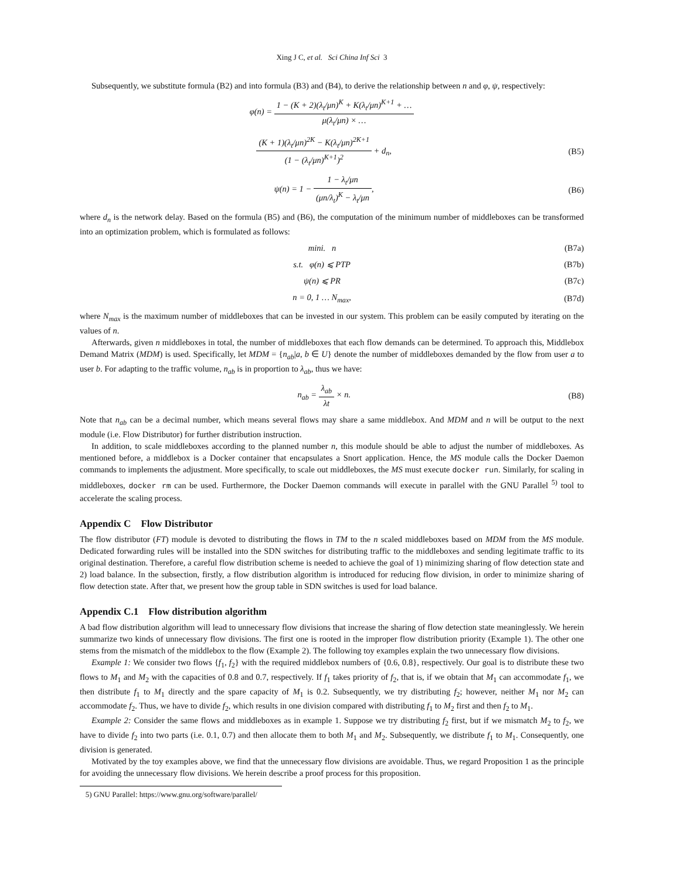Xing J C, et al. Sci China Inf Sci 3
Subsequently, we substitute formula (B2) and into formula (B3) and (B4), to derive the relationship between n and φ, ψ, respectively:
φ(n) = 1 − (K + 2)(λ<sub>t</sub>/μn)<sup>K</sup> + K(λ<sub>t</sub>/μn)<sup>K+1</sup> + … μ(λ<sub>t</sub>/μn) × …
(K + 1)(λ<sub>t</sub>/μn)<sup>2K</sup> − K(λ<sub>t</sub>/μn)<sup>2K+1</sup> (1 − (λ<sub>t</sub>/μn)<sup>K+1</sup>)<sup>2</sup> + d<sub>n</sub>,
(B5)
ψ(n) = 1 − 1 − λ<sub>t</sub>/μn (μn/λ<sub>t</sub>)<sup>K</sup> − λ<sub>t</sub>/μn,
(B6)
where d<sub>n</sub> is the network delay. Based on the formula (B5) and (B6), the computation of the minimum number of middleboxes can be transformed into an optimization problem, which is formulated as follows:
mini. n (B7a)
s.t. φ(n) ⩽ PTP (B7b)
ψ(n) ⩽ PR (B7c)
n = 0, 1 … N<sub>max</sub>, (B7d)
where N<sub>max</sub> is the maximum number of middleboxes that can be invested in our system. This problem can be easily computed by iterating on the values of n.
Afterwards, given n middleboxes in total, the number of middleboxes that each flow demands can be determined. To approach this, Middlebox Demand Matrix (MDM) is used. Specifically, let MDM = {n<sub>ab</sub>|a, b ∈ U} denote the number of middleboxes demanded by the flow from user a to user b. For adapting to the traffic volume, n<sub>ab</sub> is in proportion to λ<sub>ab</sub>, thus we have:
n<sub>ab</sub> = λ<sub>ab</sub> λt × n. (B8)
Note that n<sub>ab</sub> can be a decimal number, which means several flows may share a same middlebox. And MDM and n will be output to the next module (i.e. Flow Distributor) for further distribution instruction.
In addition, to scale middleboxes according to the planned number n, this module should be able to adjust the number of middleboxes. As mentioned before, a middlebox is a Docker container that encapsulates a Snort application. Hence, the MS module calls the Docker Daemon commands to implements the adjustment. More specifically, to scale out middleboxes, the MS must execute docker run. Similarly, for scaling in middleboxes, docker rm can be used. Furthermore, the Docker Daemon commands will execute in parallel with the GNU Parallel <sup>5)</sup> tool to accelerate the scaling process.
Appendix C Flow Distributor
The flow distributor (FT) module is devoted to distributing the flows in TM to the n scaled middleboxes based on MDM from the MS module. Dedicated forwarding rules will be installed into the SDN switches for distributing traffic to the middleboxes and sending legitimate traffic to its original destination. Therefore, a careful flow distribution scheme is needed to achieve the goal of 1) minimizing sharing of flow detection state and 2) load balance. In the subsection, firstly, a flow distribution algorithm is introduced for reducing flow division, in order to minimize sharing of flow detection state. After that, we present how the group table in SDN switches is used for load balance.
Appendix C.1 Flow distribution algorithm
A bad flow distribution algorithm will lead to unnecessary flow divisions that increase the sharing of flow detection state meaninglessly. We herein summarize two kinds of unnecessary flow divisions. The first one is rooted in the improper flow distribution priority (Example 1). The other one stems from the mismatch of the middlebox to the flow (Example 2). The following toy examples explain the two unnecessary flow divisions.
Example 1: We consider two flows {f<sub>1</sub>, f<sub>2</sub>} with the required middlebox numbers of {0.6, 0.8}, respectively. Our goal is to distribute these two flows to M<sub>1</sub> and M<sub>2</sub> with the capacities of 0.8 and 0.7, respectively. If f<sub>1</sub> takes priority of f<sub>2</sub>, that is, if we obtain that M<sub>1</sub> can accommodate f<sub>1</sub>, we then distribute f<sub>1</sub> to M<sub>1</sub> directly and the spare capacity of M<sub>1</sub> is 0.2. Subsequently, we try distributing f<sub>2</sub>; however, neither M<sub>1</sub> nor M<sub>2</sub> can accommodate f<sub>2</sub>. Thus, we have to divide f<sub>2</sub>, which results in one division compared with distributing f<sub>1</sub> to M<sub>2</sub> first and then f<sub>2</sub> to M<sub>1</sub>.
Example 2: Consider the same flows and middleboxes as in example 1. Suppose we try distributing f<sub>2</sub> first, but if we mismatch M<sub>2</sub> to f<sub>2</sub>, we have to divide f<sub>2</sub> into two parts (i.e. 0.1, 0.7) and then allocate them to both M<sub>1</sub> and M<sub>2</sub>. Subsequently, we distribute f<sub>1</sub> to M<sub>1</sub>. Consequently, one division is generated.
Motivated by the toy examples above, we find that the unnecessary flow divisions are avoidable. Thus, we regard Proposition 1 as the principle for avoiding the unnecessary flow divisions. We herein describe a proof process for this proposition.
5) GNU Parallel: https://www.gnu.org/software/parallel/